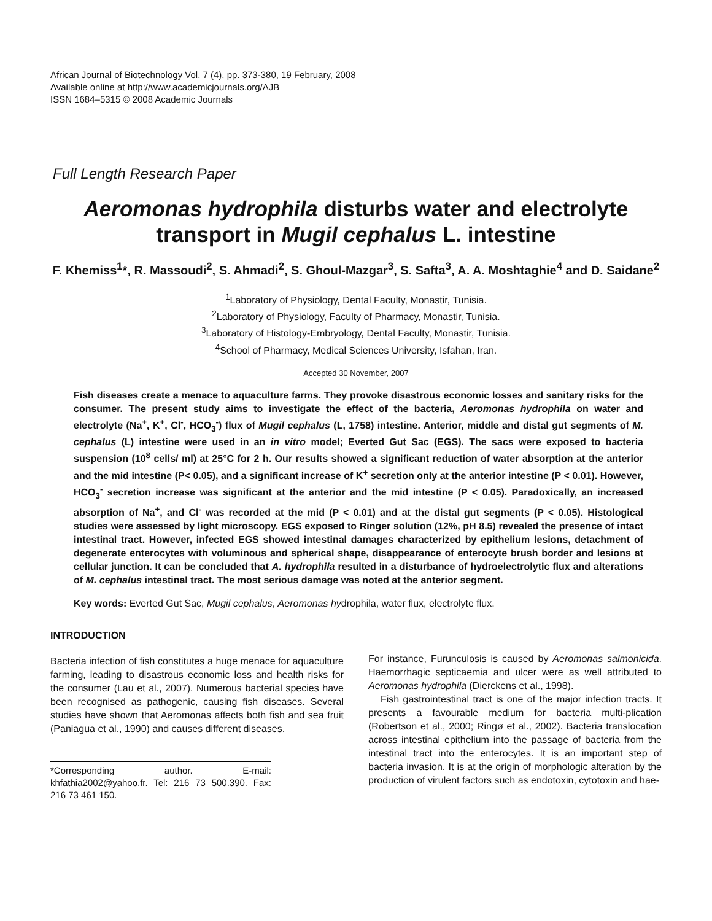African Journal of Biotechnology Vol. 7 (4), pp. 373-380, 19 February, 2008
Available online at http://www.academicjournals.org/AJB
ISSN 1684–5315 © 2008 Academic Journals
Full Length Research Paper
Aeromonas hydrophila disturbs water and electrolyte transport in Mugil cephalus L. intestine
F. Khemiss<sup>1</sup>*, R. Massoudi<sup>2</sup>, S. Ahmadi<sup>2</sup>, S. Ghoul-Mazgar<sup>3</sup>, S. Safta<sup>3</sup>, A. A. Moshtaghie<sup>4</sup> and D. Saidane<sup>2</sup>
<sup>1</sup> Laboratory of Physiology, Dental Faculty, Monastir, Tunisia.
<sup>2</sup> Laboratory of Physiology, Faculty of Pharmacy, Monastir, Tunisia.
<sup>3</sup> Laboratory of Histology-Embryology, Dental Faculty, Monastir, Tunisia.
<sup>4</sup> School of Pharmacy, Medical Sciences University, Isfahan, Iran.
Accepted 30 November, 2007
Fish diseases create a menace to aquaculture farms. They provoke disastrous economic losses and sanitary risks for the consumer. The present study aims to investigate the effect of the bacteria, Aeromonas hydrophila on water and electrolyte (Na<sup>+</sup>, K<sup>+</sup>, Cl<sup>-</sup>, HCO<sub>3</sub><sup>-</sup>) flux of Mugil cephalus (L, 1758) intestine. Anterior, middle and distal gut segments of M. cephalus (L) intestine were used in an in vitro model; Everted Gut Sac (EGS). The sacs were exposed to bacteria suspension (10<sup>8</sup> cells/ ml) at 25°C for 2 h. Our results showed a significant reduction of water absorption at the anterior and the mid intestine (P< 0.05), and a significant increase of K<sup>+</sup> secretion only at the anterior intestine (P < 0.01). However, HCO<sub>3</sub><sup>-</sup> secretion increase was significant at the anterior and the mid intestine (P < 0.05). Paradoxically, an increased absorption of Na<sup>+</sup>, and Cl<sup>-</sup> was recorded at the mid (P < 0.01) and at the distal gut segments (P < 0.05). Histological studies were assessed by light microscopy. EGS exposed to Ringer solution (12%, pH 8.5) revealed the presence of intact intestinal tract. However, infected EGS showed intestinal damages characterized by epithelium lesions, detachment of degenerate enterocytes with voluminous and spherical shape, disappearance of enterocyte brush border and lesions at cellular junction. It can be concluded that A. hydrophila resulted in a disturbance of hydroelectrolytic flux and alterations of M. cephalus intestinal tract. The most serious damage was noted at the anterior segment.
Key words: Everted Gut Sac, Mugil cephalus, Aeromonas hydrophila, water flux, electrolyte flux.
INTRODUCTION
Bacteria infection of fish constitutes a huge menace for aquaculture farming, leading to disastrous economic loss and health risks for the consumer (Lau et al., 2007). Numerous bacterial species have been recognised as pathogenic, causing fish diseases. Several studies have shown that Aeromonas affects both fish and sea fruit (Paniagua et al., 1990) and causes different diseases.
*Corresponding author. E-mail: khfathia2002@yahoo.fr. Tel: 216 73 500.390. Fax: 216 73 461 150.
For instance, Furunculosis is caused by Aeromonas salmonicida. Haemorrhagic septicaemia and ulcer were as well attributed to Aeromonas hydrophila (Dierckens et al., 1998).
Fish gastrointestinal tract is one of the major infection tracts. It presents a favourable medium for bacteria multi-plication (Robertson et al., 2000; Ringø et al., 2002). Bacteria translocation across intestinal epithelium into the passage of bacteria from the intestinal tract into the enterocytes. It is an important step of bacteria invasion. It is at the origin of morphologic alteration by the production of virulent factors such as endotoxin, cytotoxin and hae-